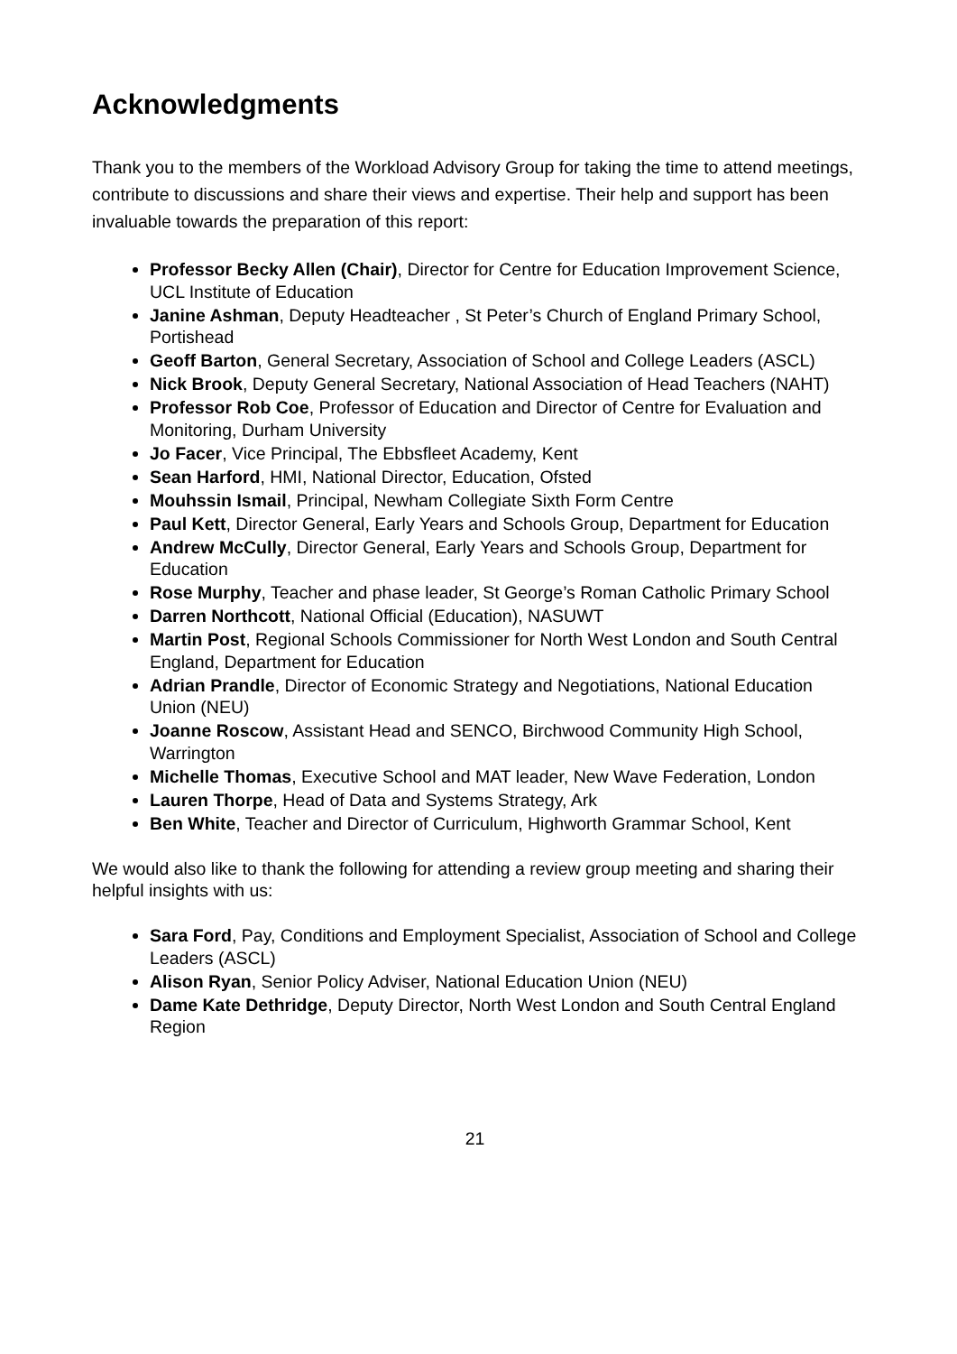Acknowledgments
Thank you to the members of the Workload Advisory Group for taking the time to attend meetings, contribute to discussions and share their views and expertise. Their help and support has been invaluable towards the preparation of this report:
Professor Becky Allen (Chair), Director for Centre for Education Improvement Science, UCL Institute of Education
Janine Ashman, Deputy Headteacher , St Peter’s Church of England Primary School, Portishead
Geoff Barton, General Secretary, Association of School and College Leaders (ASCL)
Nick Brook, Deputy General Secretary, National Association of Head Teachers (NAHT)
Professor Rob Coe, Professor of Education and Director of Centre for Evaluation and Monitoring, Durham University
Jo Facer, Vice Principal, The Ebbsfleet Academy, Kent
Sean Harford, HMI, National Director, Education, Ofsted
Mouhssin Ismail, Principal, Newham Collegiate Sixth Form Centre
Paul Kett, Director General, Early Years and Schools Group, Department for Education
Andrew McCully, Director General, Early Years and Schools Group, Department for Education
Rose Murphy, Teacher and phase leader, St George’s Roman Catholic Primary School
Darren Northcott, National Official (Education), NASUWT
Martin Post, Regional Schools Commissioner for North West London and South Central England, Department for Education
Adrian Prandle, Director of Economic Strategy and Negotiations, National Education Union (NEU)
Joanne Roscow, Assistant Head and SENCO, Birchwood Community High School, Warrington
Michelle Thomas, Executive School and MAT leader, New Wave Federation, London
Lauren Thorpe, Head of Data and Systems Strategy, Ark
Ben White, Teacher and Director of Curriculum, Highworth Grammar School, Kent
We would also like to thank the following for attending a review group meeting and sharing their helpful insights with us:
Sara Ford, Pay, Conditions and Employment Specialist, Association of School and College Leaders (ASCL)
Alison Ryan, Senior Policy Adviser, National Education Union (NEU)
Dame Kate Dethridge, Deputy Director, North West London and South Central England Region
21